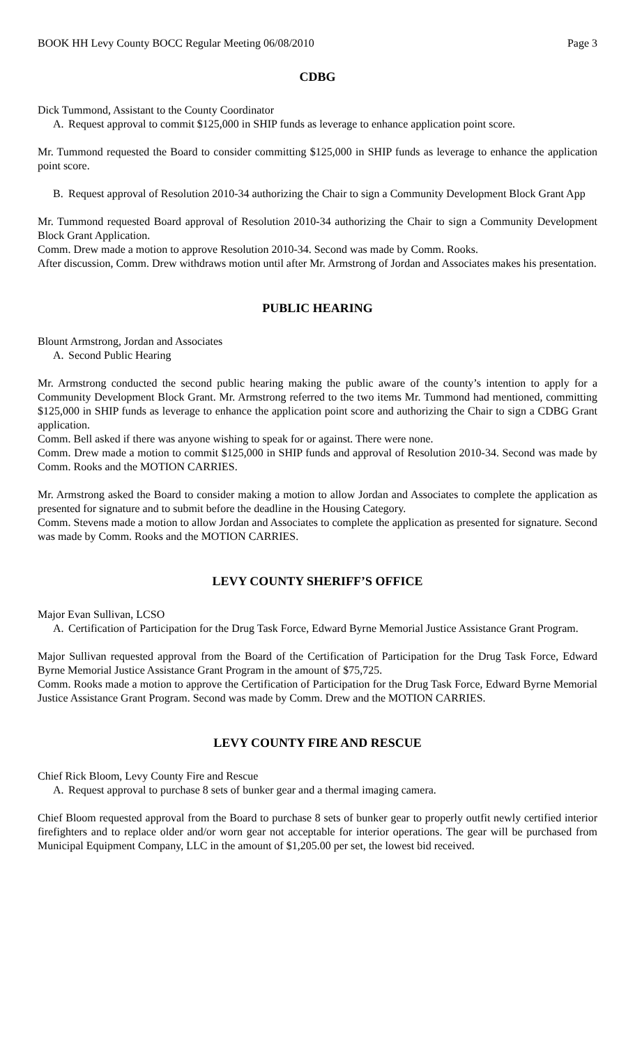BOOK HH Levy County BOCC Regular Meeting 06/08/2010 Page 3
CDBG
Dick Tummond, Assistant to the County Coordinator
A. Request approval to commit $125,000 in SHIP funds as leverage to enhance application point score.
Mr. Tummond requested the Board to consider committing $125,000 in SHIP funds as leverage to enhance the application point score.
B. Request approval of Resolution 2010-34 authorizing the Chair to sign a Community Development Block Grant App
Mr. Tummond requested Board approval of Resolution 2010-34 authorizing the Chair to sign a Community Development Block Grant Application.
Comm. Drew made a motion to approve Resolution 2010-34. Second was made by Comm. Rooks.
After discussion, Comm. Drew withdraws motion until after Mr. Armstrong of Jordan and Associates makes his presentation.
PUBLIC HEARING
Blount Armstrong, Jordan and Associates
A. Second Public Hearing
Mr. Armstrong conducted the second public hearing making the public aware of the county’s intention to apply for a Community Development Block Grant. Mr. Armstrong referred to the two items Mr. Tummond had mentioned, committing $125,000 in SHIP funds as leverage to enhance the application point score and authorizing the Chair to sign a CDBG Grant application.
Comm. Bell asked if there was anyone wishing to speak for or against. There were none.
Comm. Drew made a motion to commit $125,000 in SHIP funds and approval of Resolution 2010-34. Second was made by Comm. Rooks and the MOTION CARRIES.
Mr. Armstrong asked the Board to consider making a motion to allow Jordan and Associates to complete the application as presented for signature and to submit before the deadline in the Housing Category.
Comm. Stevens made a motion to allow Jordan and Associates to complete the application as presented for signature. Second was made by Comm. Rooks and the MOTION CARRIES.
LEVY COUNTY SHERIFF’S OFFICE
Major Evan Sullivan, LCSO
A. Certification of Participation for the Drug Task Force, Edward Byrne Memorial Justice Assistance Grant Program.
Major Sullivan requested approval from the Board of the Certification of Participation for the Drug Task Force, Edward Byrne Memorial Justice Assistance Grant Program in the amount of $75,725.
Comm. Rooks made a motion to approve the Certification of Participation for the Drug Task Force, Edward Byrne Memorial Justice Assistance Grant Program. Second was made by Comm. Drew and the MOTION CARRIES.
LEVY COUNTY FIRE AND RESCUE
Chief Rick Bloom, Levy County Fire and Rescue
A. Request approval to purchase 8 sets of bunker gear and a thermal imaging camera.
Chief Bloom requested approval from the Board to purchase 8 sets of bunker gear to properly outfit newly certified interior firefighters and to replace older and/or worn gear not acceptable for interior operations. The gear will be purchased from Municipal Equipment Company, LLC in the amount of $1,205.00 per set, the lowest bid received.